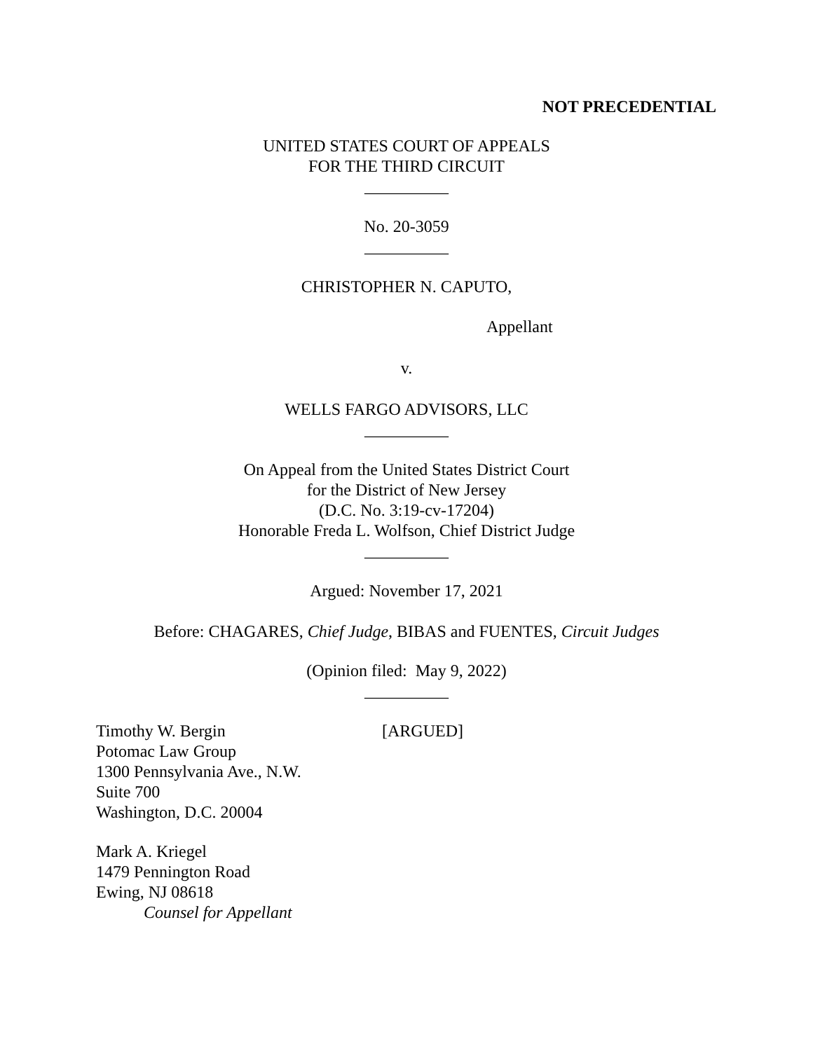NOT PRECEDENTIAL
UNITED STATES COURT OF APPEALS
FOR THE THIRD CIRCUIT
__________
No. 20-3059
__________
CHRISTOPHER N. CAPUTO,
Appellant
v.
WELLS FARGO ADVISORS, LLC
__________
On Appeal from the United States District Court
for the District of New Jersey
(D.C. No. 3:19-cv-17204)
Honorable Freda L. Wolfson, Chief District Judge
__________
Argued: November 17, 2021
Before: CHAGARES, Chief Judge, BIBAS and FUENTES, Circuit Judges
(Opinion filed: May 9, 2022)
__________
Timothy W. Bergin [ARGUED]
Potomac Law Group
1300 Pennsylvania Ave., N.W.
Suite 700
Washington, D.C. 20004
Mark A. Kriegel
1479 Pennington Road
Ewing, NJ 08618
Counsel for Appellant